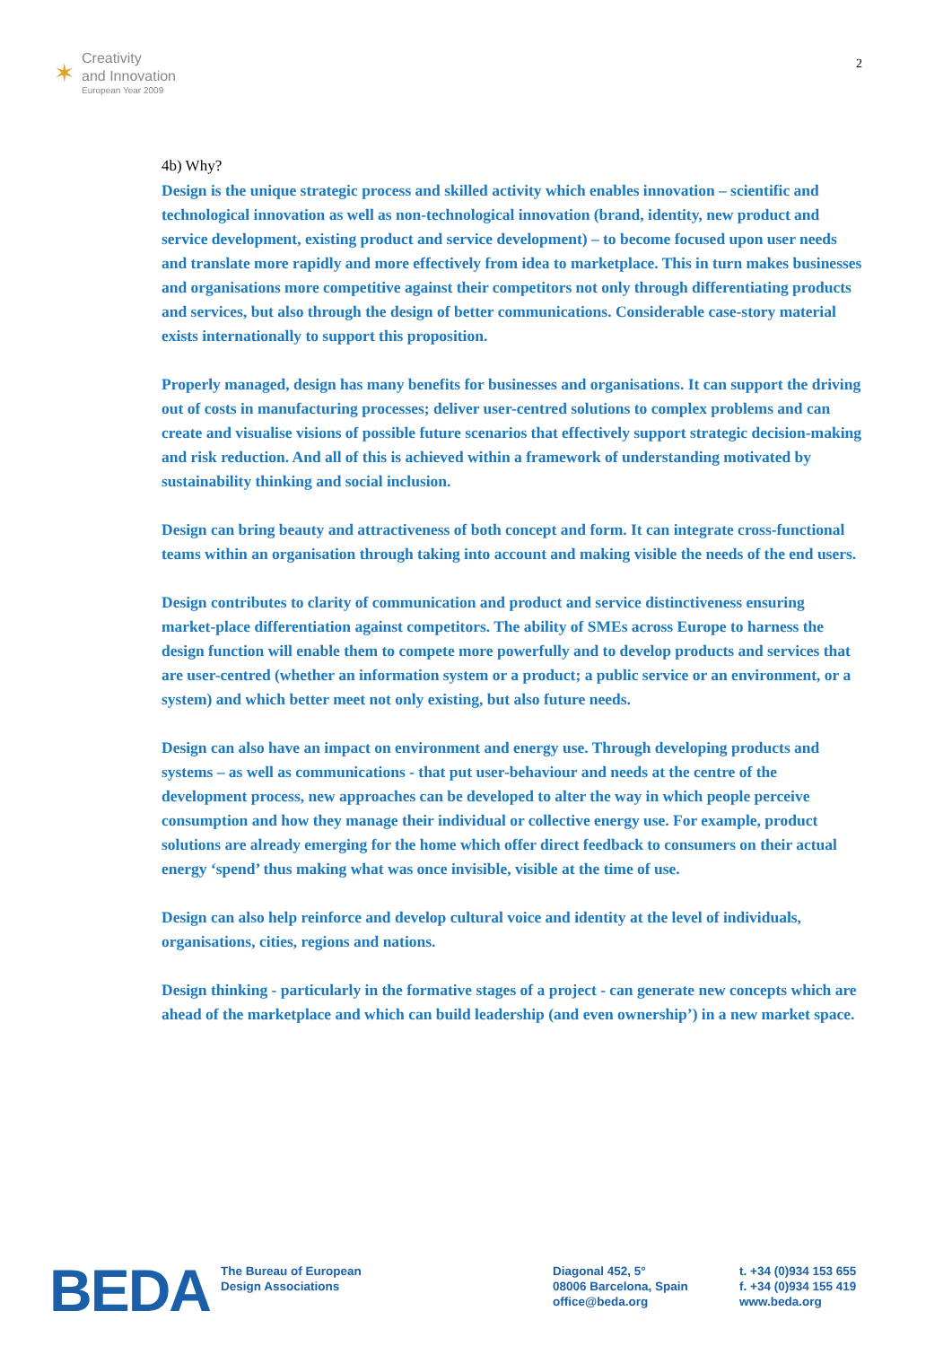✶
Creativity
and Innovation
European Year 2009
2
4b) Why?
Design is the unique strategic process and skilled activity which enables innovation – scientific and technological innovation as well as non-technological innovation (brand, identity, new product and service development, existing product and service development) – to become focused upon user needs and translate more rapidly and more effectively from idea to marketplace. This in turn makes businesses and organisations more competitive against their competitors not only through differentiating products and services, but also through the design of better communications. Considerable case-story material exists internationally to support this proposition.
Properly managed, design has many benefits for businesses and organisations. It can support the driving out of costs in manufacturing processes; deliver user-centred solutions to complex problems and can create and visualise visions of possible future scenarios that effectively support strategic decision-making and risk reduction. And all of this is achieved within a framework of understanding motivated by sustainability thinking and social inclusion.
Design can bring beauty and attractiveness of both concept and form. It can integrate cross-functional teams within an organisation through taking into account and making visible the needs of the end users.
Design contributes to clarity of communication and product and service distinctiveness ensuring market-place differentiation against competitors. The ability of SMEs across Europe to harness the design function will enable them to compete more powerfully and to develop products and services that are user-centred (whether an information system or a product; a public service or an environment, or a system) and which better meet not only existing, but also future needs.
Design can also have an impact on environment and energy use. Through developing products and systems – as well as communications - that put user-behaviour and needs at the centre of the development process, new approaches can be developed to alter the way in which people perceive consumption and how they manage their individual or collective energy use. For example, product solutions are already emerging for the home which offer direct feedback to consumers on their actual energy ‘spend’ thus making what was once invisible, visible at the time of use.
Design can also help reinforce and develop cultural voice and identity at the level of individuals, organisations, cities, regions and nations.
Design thinking - particularly in the formative stages of a project - can generate new concepts which are ahead of the marketplace and which can build leadership (and even ownership’) in a new market space.
BEDA
The Bureau of European
Design Associations
Diagonal 452, 5°
08006 Barcelona, Spain
office@beda.org
t. +34 (0)934 153 655
f. +34 (0)934 155 419
www.beda.org